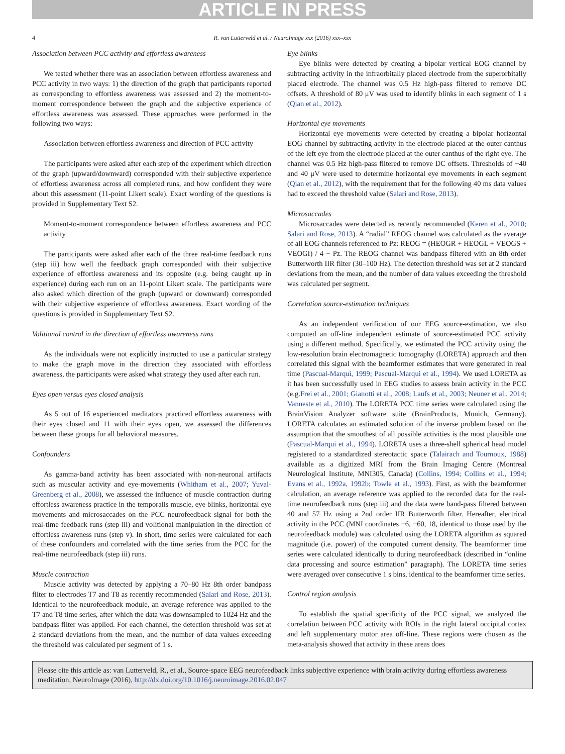ARTICLE IN PRESS
4 R. van Lutterveld et al. / NeuroImage xxx (2016) xxx–xxx
Association between PCC activity and effortless awareness
We tested whether there was an association between effortless awareness and PCC activity in two ways: 1) the direction of the graph that participants reported as corresponding to effortless awareness was assessed and 2) the moment-to-moment correspondence between the graph and the subjective experience of effortless awareness was assessed. These approaches were performed in the following two ways:
Association between effortless awareness and direction of PCC activity
The participants were asked after each step of the experiment which direction of the graph (upward/downward) corresponded with their subjective experience of effortless awareness across all completed runs, and how confident they were about this assessment (11-point Likert scale). Exact wording of the questions is provided in Supplementary Text S2.
Moment-to-moment correspondence between effortless awareness and PCC activity
The participants were asked after each of the three real-time feedback runs (step iii) how well the feedback graph corresponded with their subjective experience of effortless awareness and its opposite (e.g. being caught up in experience) during each run on an 11-point Likert scale. The participants were also asked which direction of the graph (upward or downward) corresponded with their subjective experience of effortless awareness. Exact wording of the questions is provided in Supplementary Text S2.
Volitional control in the direction of effortless awareness runs
As the individuals were not explicitly instructed to use a particular strategy to make the graph move in the direction they associated with effortless awareness, the participants were asked what strategy they used after each run.
Eyes open versus eyes closed analysis
As 5 out of 16 experienced meditators practiced effortless awareness with their eyes closed and 11 with their eyes open, we assessed the differences between these groups for all behavioral measures.
Confounders
As gamma-band activity has been associated with non-neuronal artifacts such as muscular activity and eye-movements (Whitham et al., 2007; Yuval-Greenberg et al., 2008), we assessed the influence of muscle contraction during effortless awareness practice in the temporalis muscle, eye blinks, horizontal eye movements and microsaccades on the PCC neurofeedback signal for both the real-time feedback runs (step iii) and volitional manipulation in the direction of effortless awareness runs (step v). In short, time series were calculated for each of these confounders and correlated with the time series from the PCC for the real-time neurofeedback (step iii) runs.
Muscle contraction
Muscle activity was detected by applying a 70–80 Hz 8th order bandpass filter to electrodes T7 and T8 as recently recommended (Salari and Rose, 2013). Identical to the neurofeedback module, an average reference was applied to the T7 and T8 time series, after which the data was downsampled to 1024 Hz and the bandpass filter was applied. For each channel, the detection threshold was set at 2 standard deviations from the mean, and the number of data values exceeding the threshold was calculated per segment of 1 s.
Eye blinks
Eye blinks were detected by creating a bipolar vertical EOG channel by subtracting activity in the infraorbitally placed electrode from the superorbitally placed electrode. The channel was 0.5 Hz high-pass filtered to remove DC offsets. A threshold of 80 μV was used to identify blinks in each segment of 1 s (Qian et al., 2012).
Horizontal eye movements
Horizontal eye movements were detected by creating a bipolar horizontal EOG channel by subtracting activity in the electrode placed at the outer canthus of the left eye from the electrode placed at the outer canthus of the right eye. The channel was 0.5 Hz high-pass filtered to remove DC offsets. Thresholds of −40 and 40 μV were used to determine horizontal eye movements in each segment (Qian et al., 2012), with the requirement that for the following 40 ms data values had to exceed the threshold value (Salari and Rose, 2013).
Microsaccades
Microsaccades were detected as recently recommended (Keren et al., 2010; Salari and Rose, 2013). A “radial” REOG channel was calculated as the average of all EOG channels referenced to Pz: REOG = (HEOGR + HEOGL + VEOGS + VEOGI) / 4 − Pz. The REOG channel was bandpass filtered with an 8th order Butterworth IIR filter (30–100 Hz). The detection threshold was set at 2 standard deviations from the mean, and the number of data values exceeding the threshold was calculated per segment.
Correlation source-estimation techniques
As an independent verification of our EEG source-estimation, we also computed an off-line independent estimate of source-estimated PCC activity using a different method. Specifically, we estimated the PCC activity using the low-resolution brain electromagnetic tomography (LORETA) approach and then correlated this signal with the beamformer estimates that were generated in real time (Pascual-Marqui, 1999; Pascual-Marqui et al., 1994). We used LORETA as it has been successfully used in EEG studies to assess brain activity in the PCC (e.g.Frei et al., 2001; Gianotti et al., 2008; Laufs et al., 2003; Neuner et al., 2014; Vanneste et al., 2010). The LORETA PCC time series were calculated using the BrainVision Analyzer software suite (BrainProducts, Munich, Germany). LORETA calculates an estimated solution of the inverse problem based on the assumption that the smoothest of all possible activities is the most plausible one (Pascual-Marqui et al., 1994). LORETA uses a three-shell spherical head model registered to a standardized stereotactic space (Talairach and Tournoux, 1988) available as a digitized MRI from the Brain Imaging Centre (Montreal Neurological Institute, MNI305, Canada) (Collins, 1994; Collins et al., 1994; Evans et al., 1992a, 1992b; Towle et al., 1993). First, as with the beamformer calculation, an average reference was applied to the recorded data for the real-time neurofeedback runs (step iii) and the data were band-pass filtered between 40 and 57 Hz using a 2nd order IIR Butterworth filter. Hereafter, electrical activity in the PCC (MNI coordinates −6, −60, 18, identical to those used by the neurofeedback module) was calculated using the LORETA algorithm as squared magnitude (i.e. power) of the computed current density. The beamformer time series were calculated identically to during neurofeedback (described in “online data processing and source estimation” paragraph). The LORETA time series were averaged over consecutive 1 s bins, identical to the beamformer time series.
Control region analysis
To establish the spatial specificity of the PCC signal, we analyzed the correlation between PCC activity with ROIs in the right lateral occipital cortex and left supplementary motor area off-line. These regions were chosen as the meta-analysis showed that activity in these areas does
Please cite this article as: van Lutterveld, R., et al., Source-space EEG neurofeedback links subjective experience with brain activity during effortless awareness meditation, NeuroImage (2016), http://dx.doi.org/10.1016/j.neuroimage.2016.02.047